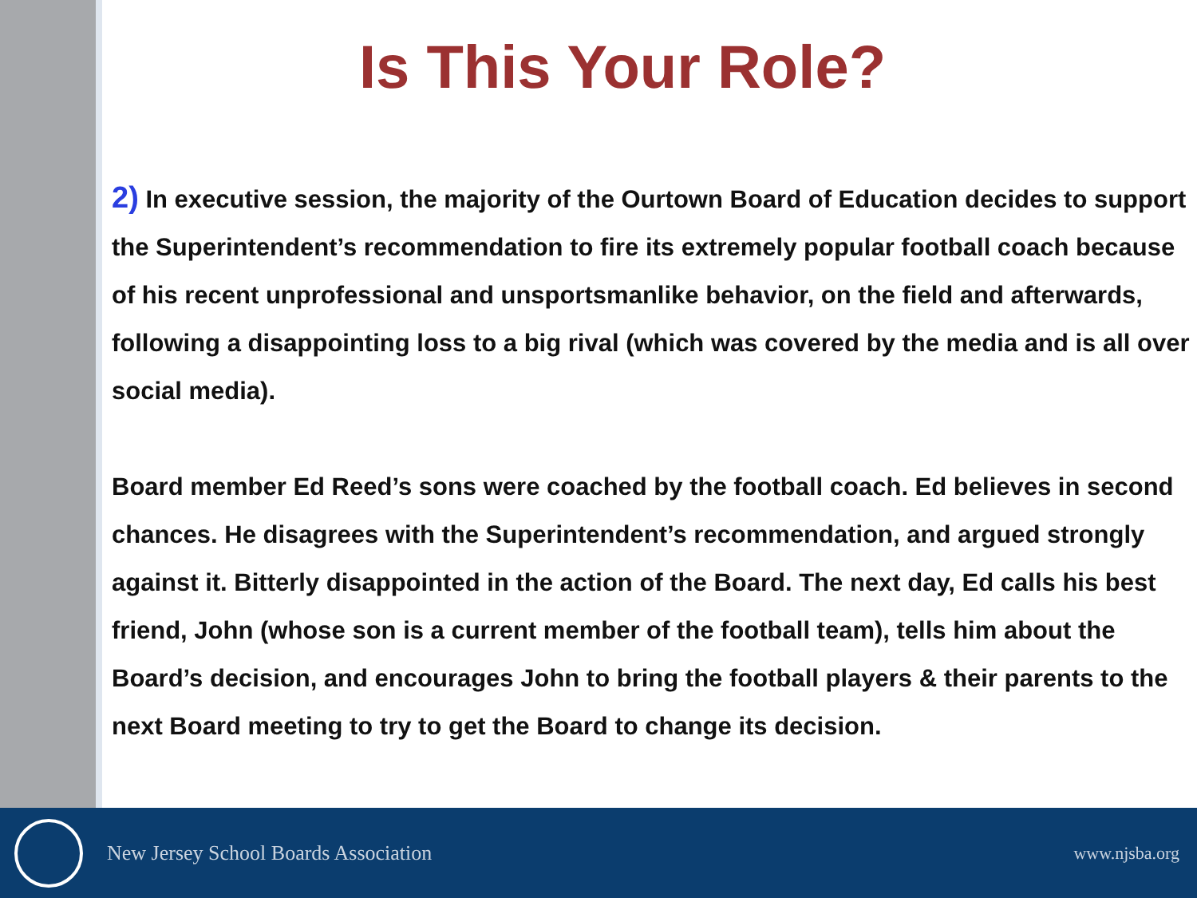Is This Your Role?
2) In executive session, the majority of the Ourtown Board of Education decides to support the Superintendent’s recommendation to fire its extremely popular football coach because of his recent unprofessional and unsportsmanlike behavior, on the field and afterwards, following a disappointing loss to a big rival (which was covered by the media and is all over social media).
Board member Ed Reed’s sons were coached by the football coach. Ed believes in second chances. He disagrees with the Superintendent’s recommendation, and argued strongly against it. Bitterly disappointed in the action of the Board. The next day, Ed calls his best friend, John (whose son is a current member of the football team), tells him about the Board’s decision, and encourages John to bring the football players & their parents to the next Board meeting to try to get the Board to change its decision.
New Jersey School Boards Association www.njsba.org